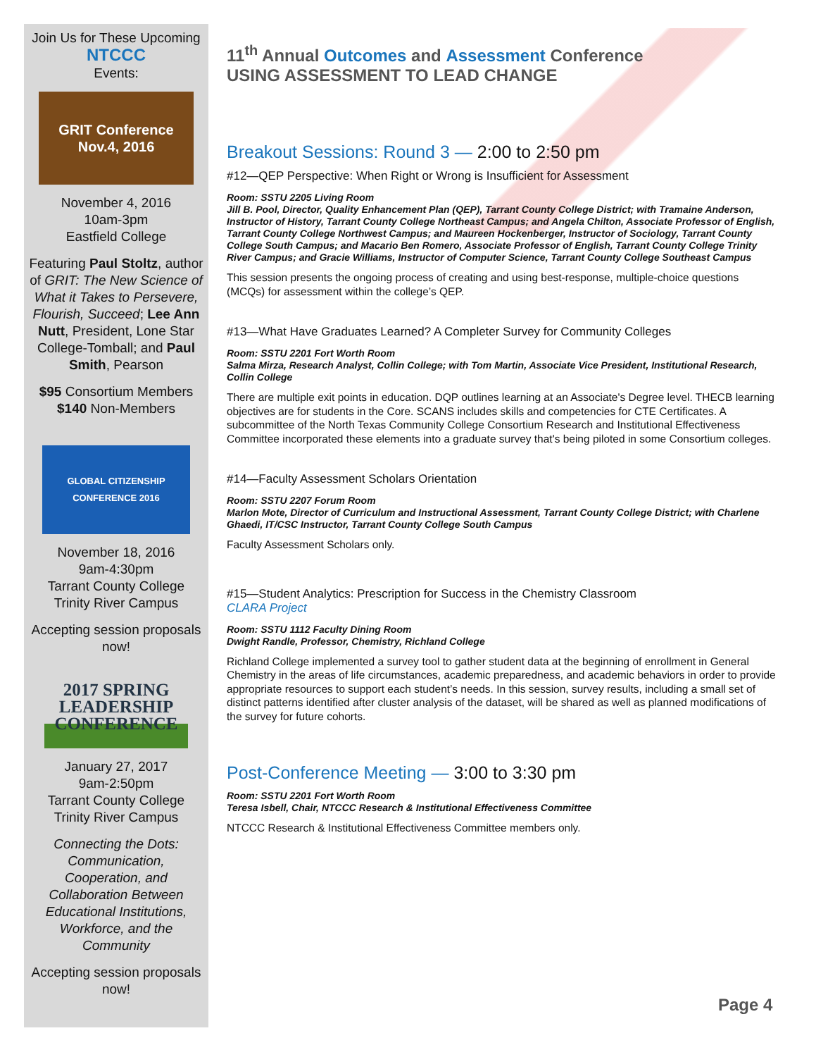Join Us for These Upcoming
NTCCC
Events:
GRIT Conference
Nov.4, 2016
November 4, 2016
10am-3pm
Eastfield College
Featuring Paul Stoltz, author of GRIT: The New Science of What it Takes to Persevere, Flourish, Succeed; Lee Ann Nutt, President, Lone Star College-Tomball; and Paul Smith, Pearson
$95 Consortium Members
$140 Non-Members
GLOBAL CITIZENSHIP CONFERENCE 2016
November 18, 2016
9am-4:30pm
Tarrant County College
Trinity River Campus
Accepting session proposals now!
2017 SPRING LEADERSHIP CONFERENCE
January 27, 2017
9am-2:50pm
Tarrant County College
Trinity River Campus
Connecting the Dots: Communication, Cooperation, and Collaboration Between Educational Institutions, Workforce, and the Community
Accepting session proposals now!
11<sup>th</sup> Annual Outcomes and Assessment Conference
USING ASSESSMENT TO LEAD CHANGE
Breakout Sessions: Round 3 — 2:00 to 2:50 pm
#12—QEP Perspective: When Right or Wrong is Insufficient for Assessment
Room: SSTU 2205 Living Room
Jill B. Pool, Director, Quality Enhancement Plan (QEP), Tarrant County College District; with Tramaine Anderson, Instructor of History, Tarrant County College Northeast Campus; and Angela Chilton, Associate Professor of English, Tarrant County College Northwest Campus; and Maureen Hockenberger, Instructor of Sociology, Tarrant County College South Campus; and Macario Ben Romero, Associate Professor of English, Tarrant County College Trinity River Campus; and Gracie Williams, Instructor of Computer Science, Tarrant County College Southeast Campus
This session presents the ongoing process of creating and using best-response, multiple-choice questions (MCQs) for assessment within the college’s QEP.
#13—What Have Graduates Learned? A Completer Survey for Community Colleges
Room: SSTU 2201 Fort Worth Room
Salma Mirza, Research Analyst, Collin College; with Tom Martin, Associate Vice President, Institutional Research, Collin College
There are multiple exit points in education. DQP outlines learning at an Associate's Degree level. THECB learning objectives are for students in the Core. SCANS includes skills and competencies for CTE Certificates. A subcommittee of the North Texas Community College Consortium Research and Institutional Effectiveness Committee incorporated these elements into a graduate survey that's being piloted in some Consortium colleges.
#14—Faculty Assessment Scholars Orientation
Room: SSTU 2207 Forum Room
Marlon Mote, Director of Curriculum and Instructional Assessment, Tarrant County College District; with Charlene Ghaedi, IT/CSC Instructor, Tarrant County College South Campus
Faculty Assessment Scholars only.
#15—Student Analytics: Prescription for Success in the Chemistry Classroom
CLARA Project
Room: SSTU 1112 Faculty Dining Room
Dwight Randle, Professor, Chemistry, Richland College
Richland College implemented a survey tool to gather student data at the beginning of enrollment in General Chemistry in the areas of life circumstances, academic preparedness, and academic behaviors in order to provide appropriate resources to support each student’s needs. In this session, survey results, including a small set of distinct patterns identified after cluster analysis of the dataset, will be shared as well as planned modifications of the survey for future cohorts.
Post-Conference Meeting — 3:00 to 3:30 pm
Room: SSTU 2201 Fort Worth Room
Teresa Isbell, Chair, NTCCC Research & Institutional Effectiveness Committee
NTCCC Research & Institutional Effectiveness Committee members only.
Page 4